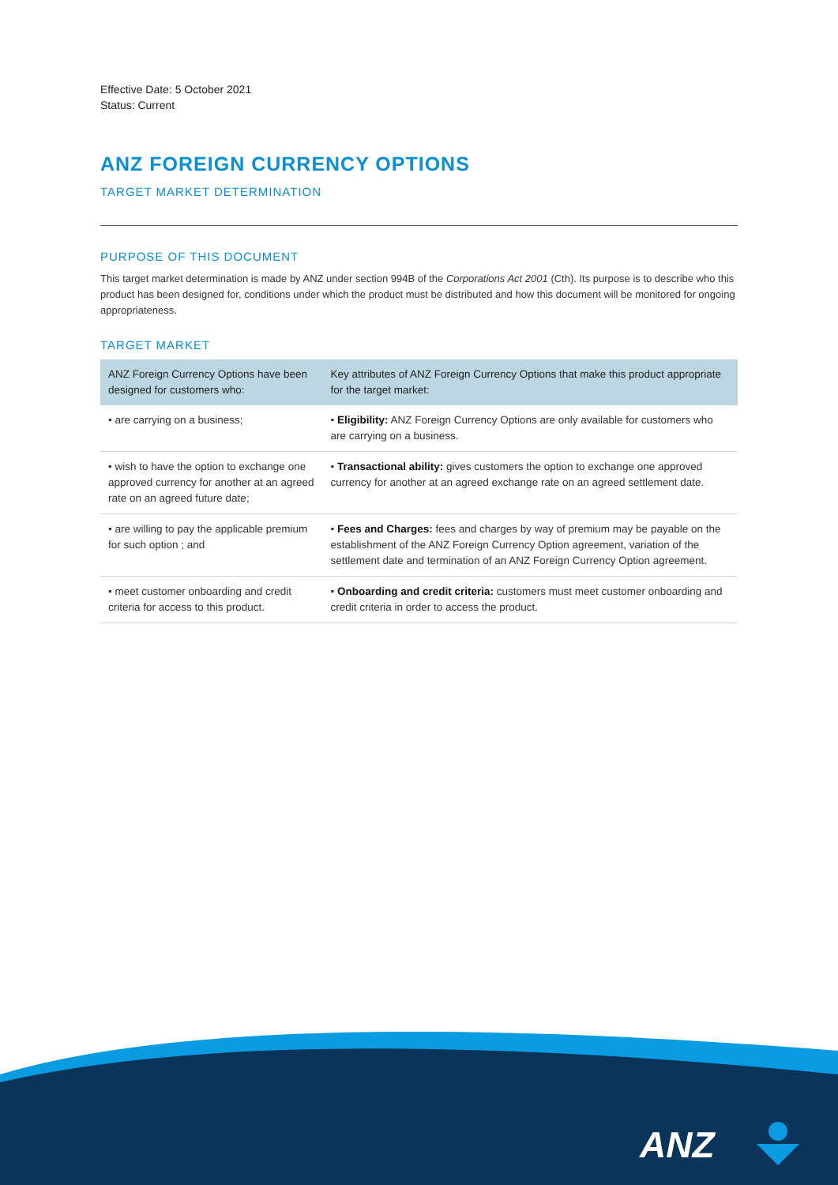Effective Date: 5 October 2021
Status: Current
ANZ FOREIGN CURRENCY OPTIONS
TARGET MARKET DETERMINATION
PURPOSE OF THIS DOCUMENT
This target market determination is made by ANZ under section 994B of the Corporations Act 2001 (Cth). Its purpose is to describe who this product has been designed for, conditions under which the product must be distributed and how this document will be monitored for ongoing appropriateness.
TARGET MARKET
| ANZ Foreign Currency Options have been designed for customers who: | Key attributes of ANZ Foreign Currency Options that make this product appropriate for the target market: |
| --- | --- |
| • are carrying on a business; | • Eligibility: ANZ Foreign Currency Options are only available for customers who are carrying on a business. |
| • wish to have the option to exchange one approved currency for another at an agreed rate on an agreed future date; | • Transactional ability: gives customers the option to exchange one approved currency for another at an agreed exchange rate on an agreed settlement date. |
| • are willing to pay the applicable premium for such option ; and | • Fees and Charges: fees and charges by way of premium may be payable on the establishment of the ANZ Foreign Currency Option agreement, variation of the settlement date and termination of an ANZ Foreign Currency Option agreement. |
| • meet customer onboarding and credit criteria for access to this product. | • Onboarding and credit criteria: customers must meet customer onboarding and credit criteria in order to access the product. |
ANZ